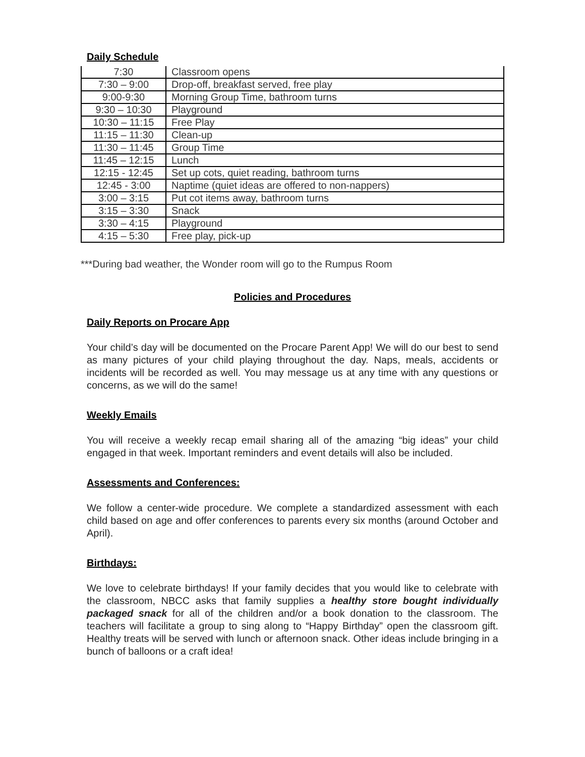Daily Schedule
| 7:30 | Classroom opens |
| 7:30 – 9:00 | Drop-off, breakfast served, free play |
| 9:00-9:30 | Morning Group Time, bathroom turns |
| 9:30 – 10:30 | Playground |
| 10:30 – 11:15 | Free Play |
| 11:15 – 11:30 | Clean-up |
| 11:30 – 11:45 | Group Time |
| 11:45 – 12:15 | Lunch |
| 12:15 - 12:45 | Set up cots, quiet reading, bathroom turns |
| 12:45 - 3:00 | Naptime (quiet ideas are offered to non-nappers) |
| 3:00 – 3:15 | Put cot items away, bathroom turns |
| 3:15 – 3:30 | Snack |
| 3:30 – 4:15 | Playground |
| 4:15 – 5:30 | Free play, pick-up |
***During bad weather, the Wonder room will go to the Rumpus Room
Policies and Procedures
Daily Reports on Procare App
Your child’s day will be documented on the Procare Parent App! We will do our best to send as many pictures of your child playing throughout the day. Naps, meals, accidents or incidents will be recorded as well. You may message us at any time with any questions or concerns, as we will do the same!
Weekly Emails
You will receive a weekly recap email sharing all of the amazing “big ideas” your child engaged in that week. Important reminders and event details will also be included.
Assessments and Conferences:
We follow a center-wide procedure. We complete a standardized assessment with each child based on age and offer conferences to parents every six months (around October and April).
Birthdays:
We love to celebrate birthdays! If your family decides that you would like to celebrate with the classroom, NBCC asks that family supplies a healthy store bought individually packaged snack for all of the children and/or a book donation to the classroom. The teachers will facilitate a group to sing along to “Happy Birthday” open the classroom gift. Healthy treats will be served with lunch or afternoon snack. Other ideas include bringing in a bunch of balloons or a craft idea!